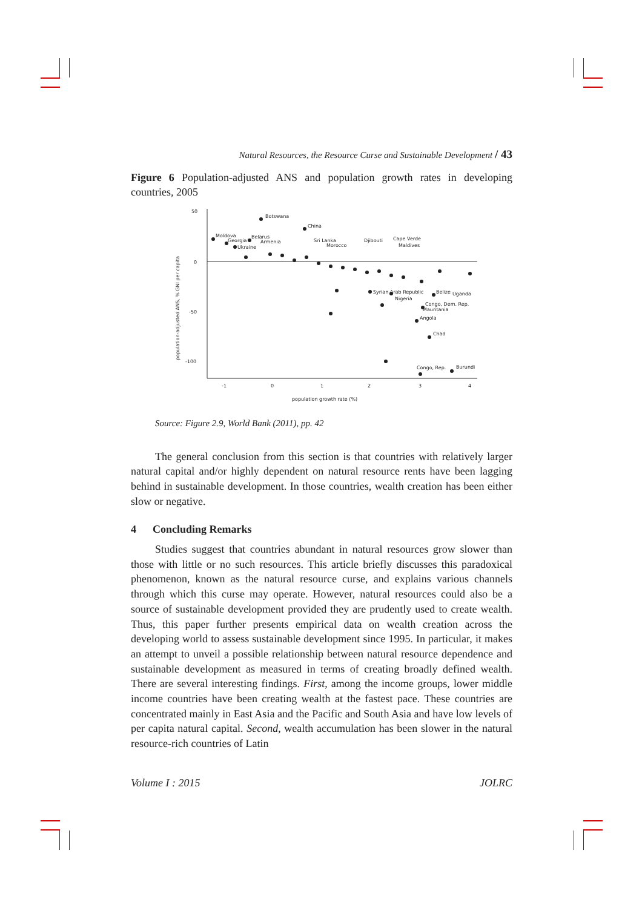Natural Resources, the Resource Curse and Sustainable Development / 43
Figure 6 Population-adjusted ANS and population growth rates in developing countries, 2005
population-adjusted ANS, % GNI per capita
50
0
-50
-100
-1
0
1
2
3
4
population growth rate (%)
Botswana
China
Moldova
Georgia
Belarus
Armenia
Ukraine
Sri Lanka
Morocco
Djibouti
Cape Verde
Maldives
Syrian Arab Republic
Nigeria
Belize
Uganda
Congo, Dem. Rep.
Mauritania
Angola
Chad
Congo, Rep.
Burundi
Source: Figure 2.9, World Bank (2011), pp. 42
The general conclusion from this section is that countries with relatively larger natural capital and/or highly dependent on natural resource rents have been lagging behind in sustainable development. In those countries, wealth creation has been either slow or negative.
4 Concluding Remarks
Studies suggest that countries abundant in natural resources grow slower than those with little or no such resources. This article briefly discusses this paradoxical phenomenon, known as the natural resource curse, and explains various channels through which this curse may operate. However, natural resources could also be a source of sustainable development provided they are prudently used to create wealth. Thus, this paper further presents empirical data on wealth creation across the developing world to assess sustainable development since 1995. In particular, it makes an attempt to unveil a possible relationship between natural resource dependence and sustainable development as measured in terms of creating broadly defined wealth. There are several interesting findings. First, among the income groups, lower middle income countries have been creating wealth at the fastest pace. These countries are concentrated mainly in East Asia and the Pacific and South Asia and have low levels of per capita natural capital. Second, wealth accumulation has been slower in the natural resource-rich countries of Latin
Volume I : 2015 JOLRC